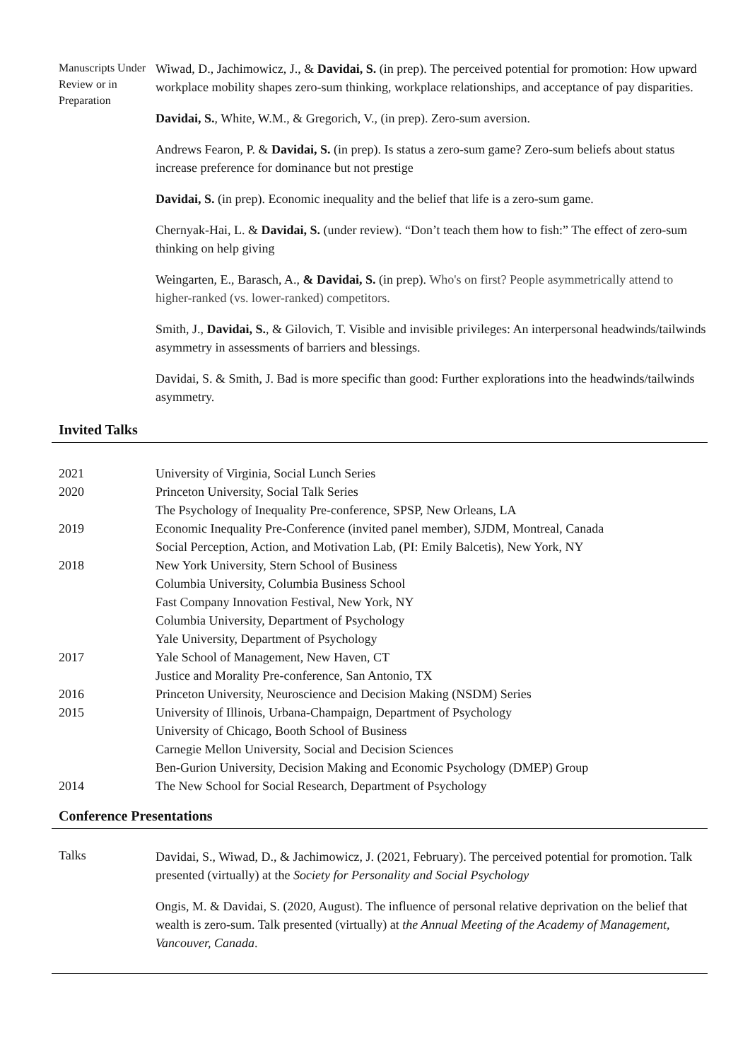Manuscripts Under Review or in Preparation
Wiwad, D., Jachimowicz, J., & Davidai, S. (in prep). The perceived potential for promotion: How upward workplace mobility shapes zero-sum thinking, workplace relationships, and acceptance of pay disparities.
Davidai, S., White, W.M., & Gregorich, V., (in prep). Zero-sum aversion.
Andrews Fearon, P. & Davidai, S. (in prep). Is status a zero-sum game? Zero-sum beliefs about status increase preference for dominance but not prestige
Davidai, S. (in prep). Economic inequality and the belief that life is a zero-sum game.
Chernyak-Hai, L. & Davidai, S. (under review). “Don’t teach them how to fish:” The effect of zero-sum thinking on help giving
Weingarten, E., Barasch, A., & Davidai, S. (in prep). Who's on first? People asymmetrically attend to higher-ranked (vs. lower-ranked) competitors.
Smith, J., Davidai, S., & Gilovich, T. Visible and invisible privileges: An interpersonal headwinds/tailwinds asymmetry in assessments of barriers and blessings.
Davidai, S. & Smith, J. Bad is more specific than good: Further explorations into the headwinds/tailwinds asymmetry.
Invited Talks
2021
University of Virginia, Social Lunch Series
2020
Princeton University, Social Talk Series
The Psychology of Inequality Pre-conference, SPSP, New Orleans, LA
2019
Economic Inequality Pre-Conference (invited panel member), SJDM, Montreal, Canada
Social Perception, Action, and Motivation Lab, (PI: Emily Balcetis), New York, NY
2018
New York University, Stern School of Business
Columbia University, Columbia Business School
Fast Company Innovation Festival, New York, NY
Columbia University, Department of Psychology
Yale University, Department of Psychology
2017
Yale School of Management, New Haven, CT
Justice and Morality Pre-conference, San Antonio, TX
2016
Princeton University, Neuroscience and Decision Making (NSDM) Series
2015
University of Illinois, Urbana-Champaign, Department of Psychology
University of Chicago, Booth School of Business
Carnegie Mellon University, Social and Decision Sciences
Ben-Gurion University, Decision Making and Economic Psychology (DMEP) Group
2014
The New School for Social Research, Department of Psychology
Conference Presentations
Talks
Davidai, S., Wiwad, D., & Jachimowicz, J. (2021, February). The perceived potential for promotion. Talk presented (virtually) at the Society for Personality and Social Psychology
Ongis, M. & Davidai, S. (2020, August). The influence of personal relative deprivation on the belief that wealth is zero-sum. Talk presented (virtually) at the Annual Meeting of the Academy of Management, Vancouver, Canada.